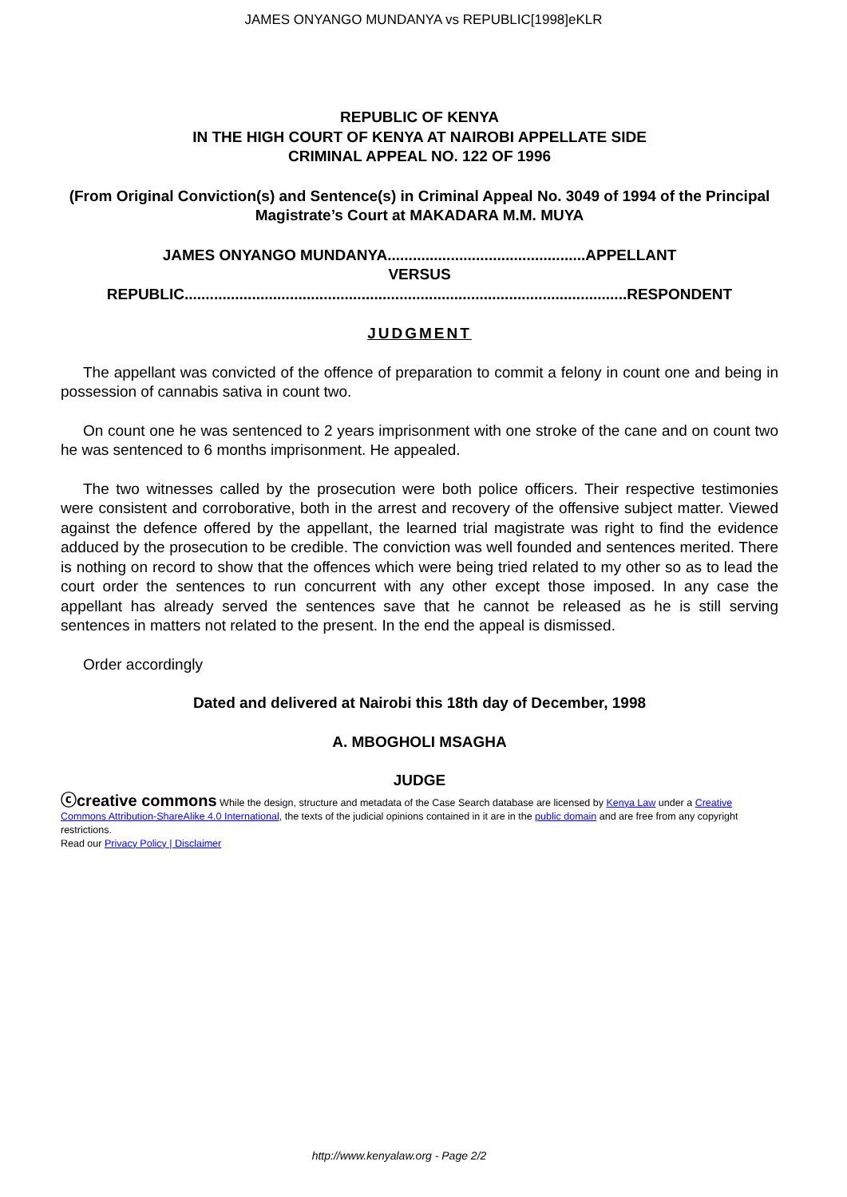JAMES ONYANGO MUNDANYA vs REPUBLIC[1998]eKLR
REPUBLIC OF KENYA
IN THE HIGH COURT OF KENYA AT NAIROBI APPELLATE SIDE
CRIMINAL APPEAL NO. 122 OF 1996
(From Original Conviction(s) and Sentence(s) in Criminal Appeal No. 3049 of 1994 of the Principal Magistrate’s Court at MAKADARA M.M. MUYA
JAMES ONYANGO MUNDANYA...............................................APPELLANT
VERSUS
REPUBLIC.........................................................................................................RESPONDENT
JUDGMENT
The appellant was convicted of the offence of preparation to commit a felony in count one and being in possession of cannabis sativa in count two.
On count one he was sentenced to 2 years imprisonment with one stroke of the cane and on count two he was sentenced to 6 months imprisonment. He appealed.
The two witnesses called by the prosecution were both police officers. Their respective testimonies were consistent and corroborative, both in the arrest and recovery of the offensive subject matter. Viewed against the defence offered by the appellant, the learned trial magistrate was right to find the evidence adduced by the prosecution to be credible. The conviction was well founded and sentences merited. There is nothing on record to show that the offences which were being tried related to my other so as to lead the court order the sentences to run concurrent with any other except those imposed. In any case the appellant has already served the sentences save that he cannot be released as he is still serving sentences in matters not related to the present. In the end the appeal is dismissed.
Order accordingly
Dated and delivered at Nairobi this 18th day of December, 1998
A. MBOGHOLI MSAGHA
JUDGE
ⓒcreative commons While the design, structure and metadata of the Case Search database are licensed by Kenya Law under a Creative Commons Attribution-ShareAlike 4.0 International, the texts of the judicial opinions contained in it are in the public domain and are free from any copyright restrictions.
Read our Privacy Policy | Disclaimer
http://www.kenyalaw.org - Page 2/2